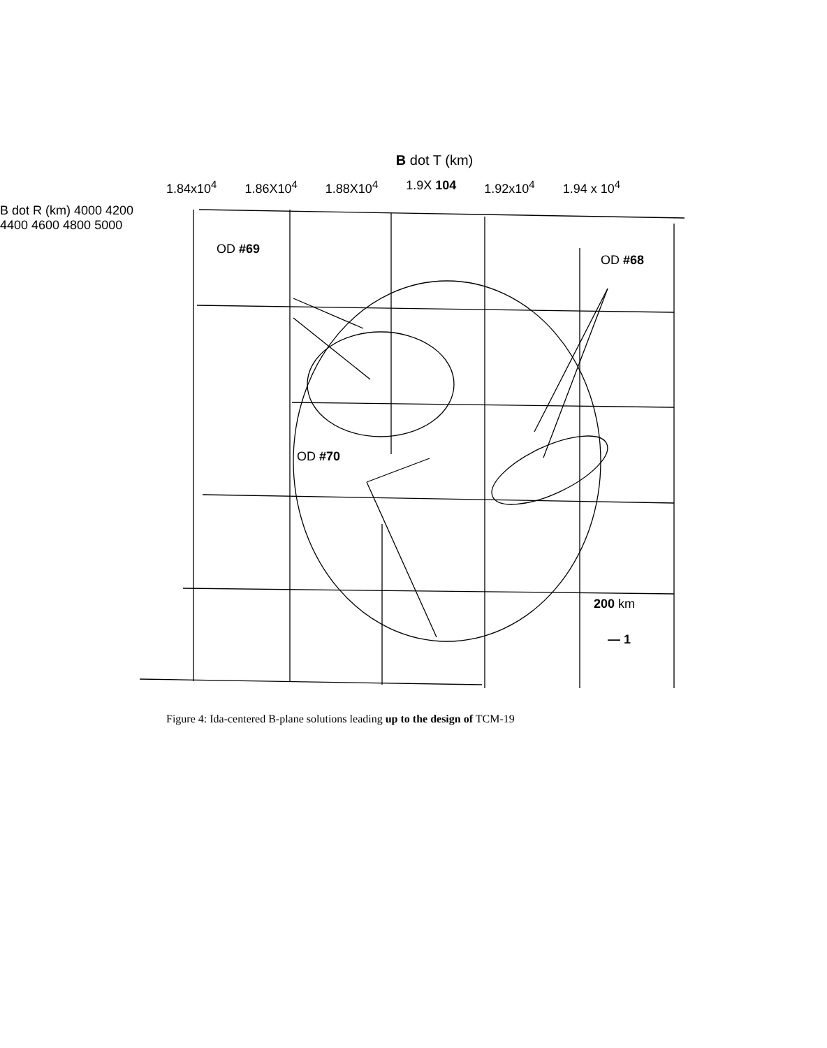B dot T (km)
1.84x10<sup>4</sup> 1.86X10<sup>4</sup> 1.88X10<sup>4</sup> 1.9X 104 1.92x10<sup>4</sup> 1.94 x 10<sup>4</sup>
B dot R (km) 4000 4200 4400 4600 4800 5000
OD #69
OD #68
OD #70
200 km
— 1
Figure 4: Ida-centered B-plane solutions leading up to the design of TCM-19